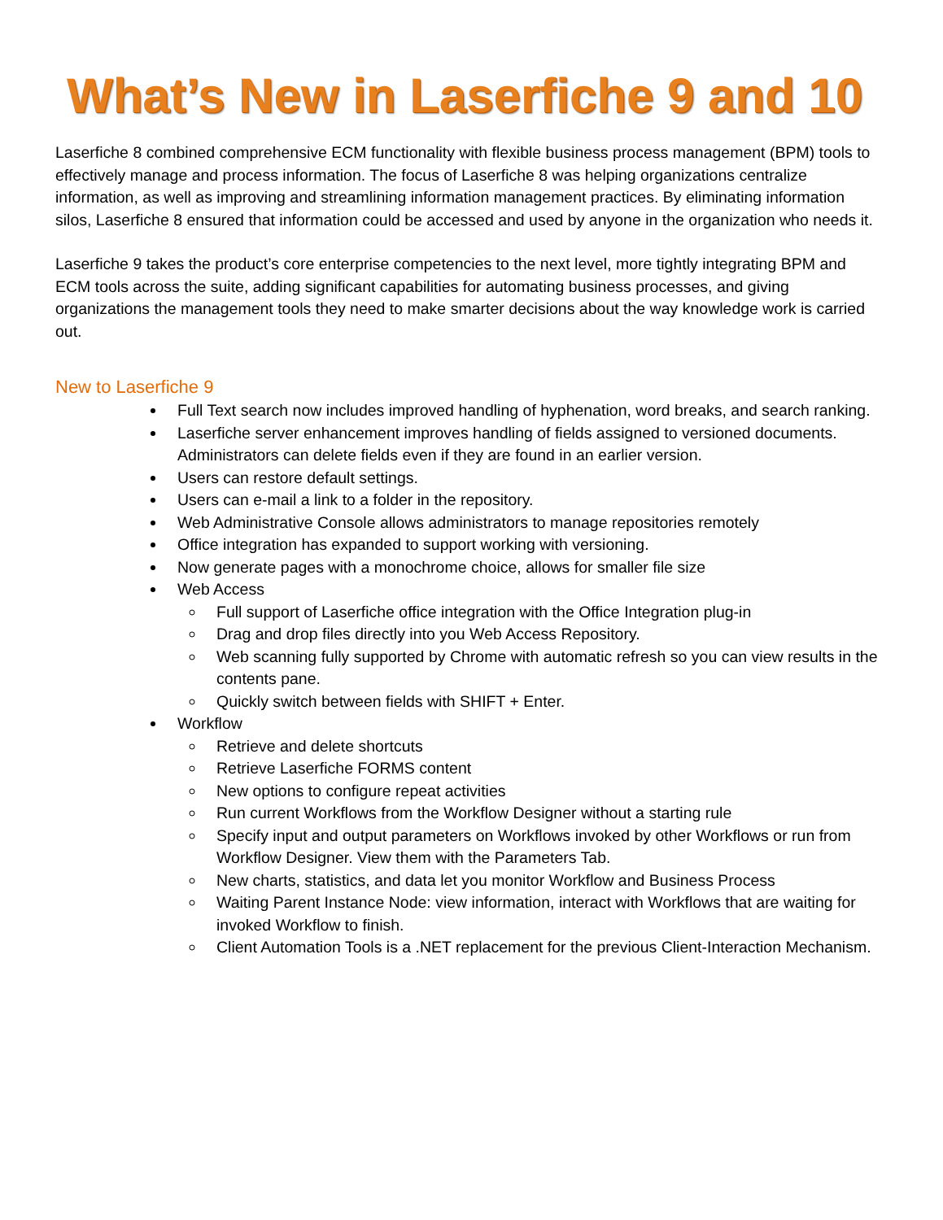What’s New in Laserfiche 9 and 10
Laserfiche 8 combined comprehensive ECM functionality with flexible business process management (BPM) tools to effectively manage and process information. The focus of Laserfiche 8 was helping organizations centralize information, as well as improving and streamlining information management practices. By eliminating information silos, Laserfiche 8 ensured that information could be accessed and used by anyone in the organization who needs it.
Laserfiche 9 takes the product’s core enterprise competencies to the next level, more tightly integrating BPM and ECM tools across the suite, adding significant capabilities for automating business processes, and giving organizations the management tools they need to make smarter decisions about the way knowledge work is carried out.
New to Laserfiche 9
Full Text search now includes improved handling of hyphenation, word breaks, and search ranking.
Laserfiche server enhancement improves handling of fields assigned to versioned documents. Administrators can delete fields even if they are found in an earlier version.
Users can restore default settings.
Users can e-mail a link to a folder in the repository.
Web Administrative Console allows administrators to manage repositories remotely
Office integration has expanded to support working with versioning.
Now generate pages with a monochrome choice, allows for smaller file size
Web Access
Full support of Laserfiche office integration with the Office Integration plug-in
Drag and drop files directly into you Web Access Repository.
Web scanning fully supported by Chrome with automatic refresh so you can view results in the contents pane.
Quickly switch between fields with SHIFT + Enter.
Workflow
Retrieve and delete shortcuts
Retrieve Laserfiche FORMS content
New options to configure repeat activities
Run current Workflows from the Workflow Designer without a starting rule
Specify input and output parameters on Workflows invoked by other Workflows or run from Workflow Designer. View them with the Parameters Tab.
New charts, statistics, and data let you monitor Workflow and Business Process
Waiting Parent Instance Node: view information, interact with Workflows that are waiting for invoked Workflow to finish.
Client Automation Tools is a .NET replacement for the previous Client-Interaction Mechanism.